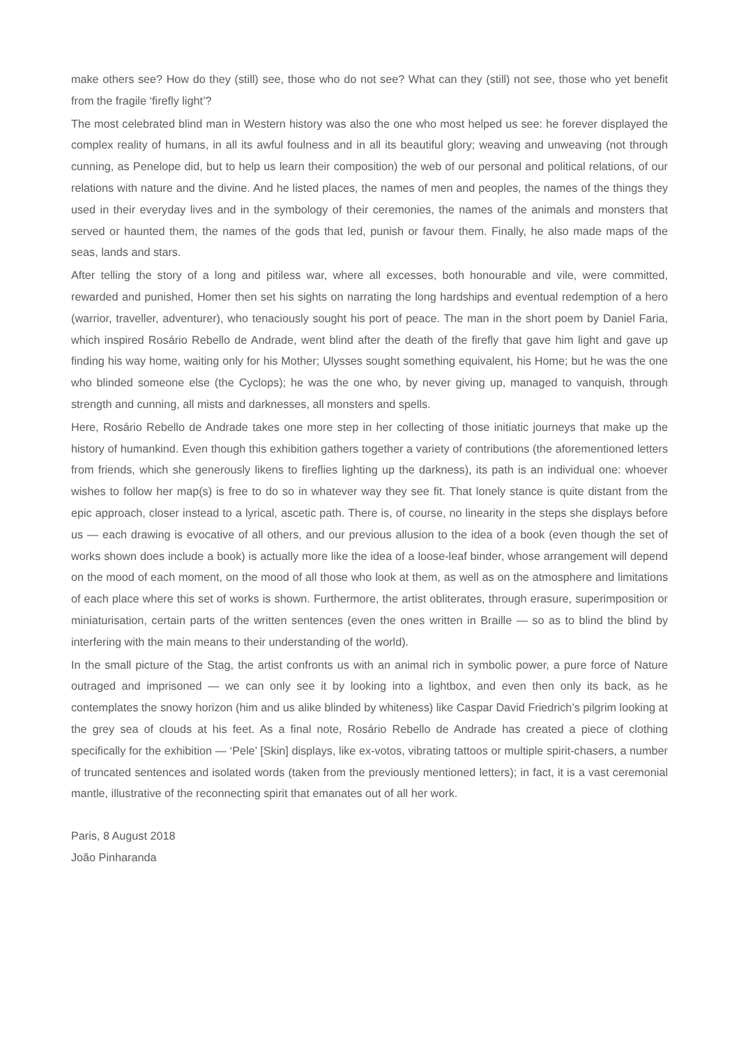make others see? How do they (still) see, those who do not see? What can they (still) not see, those who yet benefit from the fragile ‘firefly light’?
The most celebrated blind man in Western history was also the one who most helped us see: he forever displayed the complex reality of humans, in all its awful foulness and in all its beautiful glory; weaving and unweaving (not through cunning, as Penelope did, but to help us learn their composition) the web of our personal and political relations, of our relations with nature and the divine. And he listed places, the names of men and peoples, the names of the things they used in their everyday lives and in the symbology of their ceremonies, the names of the animals and monsters that served or haunted them, the names of the gods that led, punish or favour them. Finally, he also made maps of the seas, lands and stars.
After telling the story of a long and pitiless war, where all excesses, both honourable and vile, were committed, rewarded and punished, Homer then set his sights on narrating the long hardships and eventual redemption of a hero (warrior, traveller, adventurer), who tenaciously sought his port of peace. The man in the short poem by Daniel Faria, which inspired Rosário Rebello de Andrade, went blind after the death of the firefly that gave him light and gave up finding his way home, waiting only for his Mother; Ulysses sought something equivalent, his Home; but he was the one who blinded someone else (the Cyclops); he was the one who, by never giving up, managed to vanquish, through strength and cunning, all mists and darknesses, all monsters and spells.
Here, Rosário Rebello de Andrade takes one more step in her collecting of those initiatic journeys that make up the history of humankind. Even though this exhibition gathers together a variety of contributions (the aforementioned letters from friends, which she generously likens to fireflies lighting up the darkness), its path is an individual one: whoever wishes to follow her map(s) is free to do so in whatever way they see fit. That lonely stance is quite distant from the epic approach, closer instead to a lyrical, ascetic path. There is, of course, no linearity in the steps she displays before us — each drawing is evocative of all others, and our previous allusion to the idea of a book (even though the set of works shown does include a book) is actually more like the idea of a loose-leaf binder, whose arrangement will depend on the mood of each moment, on the mood of all those who look at them, as well as on the atmosphere and limitations of each place where this set of works is shown. Furthermore, the artist obliterates, through erasure, superimposition or miniaturisation, certain parts of the written sentences (even the ones written in Braille — so as to blind the blind by interfering with the main means to their understanding of the world).
In the small picture of the Stag, the artist confronts us with an animal rich in symbolic power, a pure force of Nature outraged and imprisoned — we can only see it by looking into a lightbox, and even then only its back, as he contemplates the snowy horizon (him and us alike blinded by whiteness) like Caspar David Friedrich’s pilgrim looking at the grey sea of clouds at his feet. As a final note, Rosário Rebello de Andrade has created a piece of clothing specifically for the exhibition — ‘Pele’ [Skin] displays, like ex-votos, vibrating tattoos or multiple spirit-chasers, a number of truncated sentences and isolated words (taken from the previously mentioned letters); in fact, it is a vast ceremonial mantle, illustrative of the reconnecting spirit that emanates out of all her work.
Paris, 8 August 2018
João Pinharanda